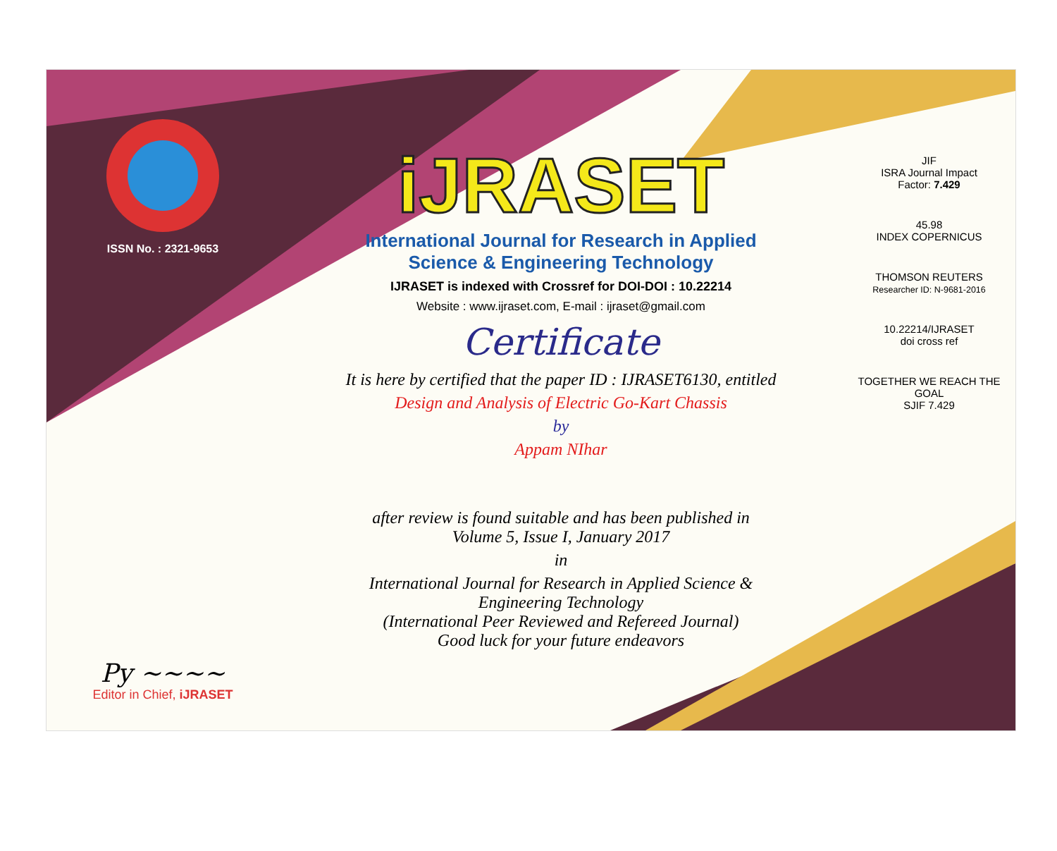ISSN No. : 2321-9653
Py ~~~~
Editor in Chief, iJRASET
iJRASET
International Journal for Research in Applied
Science & Engineering Technology
IJRASET is indexed with Crossref for DOI-DOI : 10.22214
Website : www.ijraset.com, E-mail : ijraset@gmail.com
Certificate
It is here by certified that the paper ID : IJRASET6130, entitled
Design and Analysis of Electric Go-Kart Chassis
by
Appam NIhar
after review is found suitable and has been published in
Volume 5, Issue I, January 2017
in
International Journal for Research in Applied Science &
Engineering Technology
(International Peer Reviewed and Refereed Journal)
Good luck for your future endeavors
JIF
ISRA Journal Impact
Factor: 7.429
45.98
INDEX COPERNICUS
THOMSON REUTERS
Researcher ID: N-9681-2016
10.22214/IJRASET
doi cross ref
TOGETHER WE REACH THE GOAL
SJIF 7.429